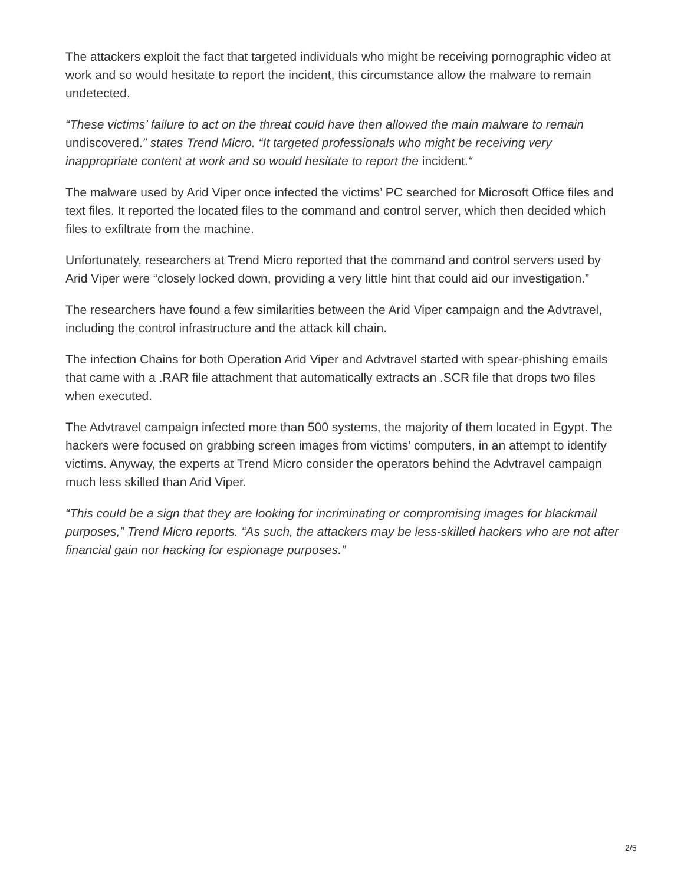The attackers exploit the fact that targeted individuals who might be receiving pornographic video at work and so would hesitate to report the incident, this circumstance allow the malware to remain undetected.
“These victims’ failure to act on the threat could have then allowed the main malware to remain undiscovered.” states Trend Micro. “It targeted professionals who might be receiving very inappropriate content at work and so would hesitate to report the incident.“
The malware used by Arid Viper once infected the victims’ PC searched for Microsoft Office files and text files. It reported the located files to the command and control server, which then decided which files to exfiltrate from the machine.
Unfortunately, researchers at Trend Micro reported that the command and control servers used by Arid Viper were “closely locked down, providing a very little hint that could aid our investigation.”
The researchers have found a few similarities between the Arid Viper campaign and the Advtravel, including the control infrastructure and the attack kill chain.
The infection Chains for both Operation Arid Viper and Advtravel started with spear-phishing emails that came with a .RAR file attachment that automatically extracts an .SCR file that drops two files when executed.
The Advtravel campaign infected more than 500 systems, the majority of them located in Egypt. The hackers were focused on grabbing screen images from victims’ computers, in an attempt to identify victims. Anyway, the experts at Trend Micro consider the operators behind the Advtravel campaign much less skilled than Arid Viper.
“This could be a sign that they are looking for incriminating or compromising images for blackmail purposes,” Trend Micro reports. “As such, the attackers may be less-skilled hackers who are not after financial gain nor hacking for espionage purposes.”
2/5